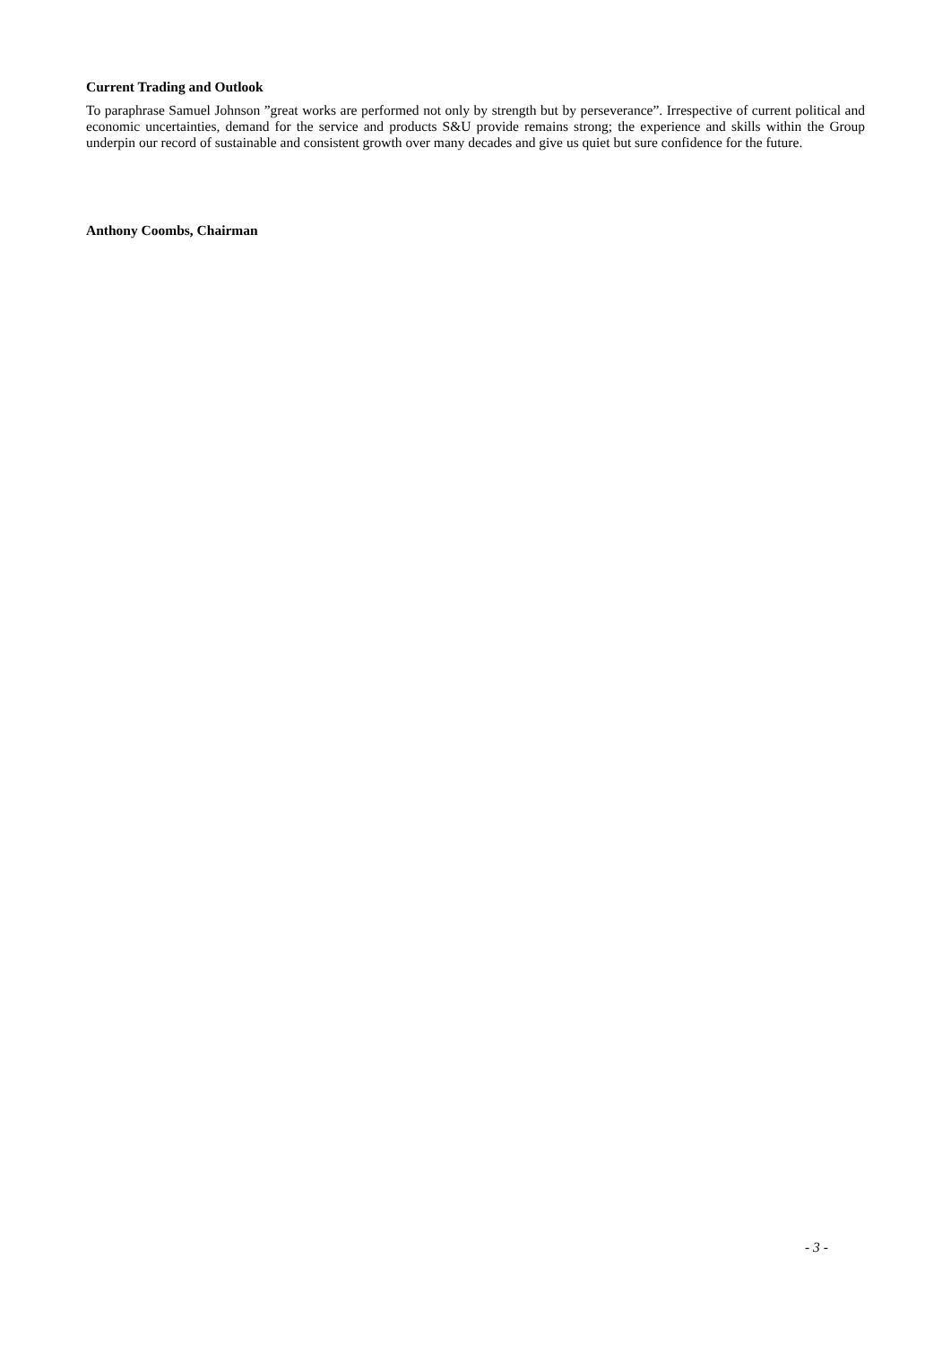Current Trading and Outlook
To paraphrase Samuel Johnson ”great works are performed not only by strength but by perseverance”. Irrespective of current political and economic uncertainties, demand for the service and products S&U provide remains strong; the experience and skills within the Group underpin our record of sustainable and consistent growth over many decades and give us quiet but sure confidence for the future.
Anthony Coombs, Chairman
- 3 -